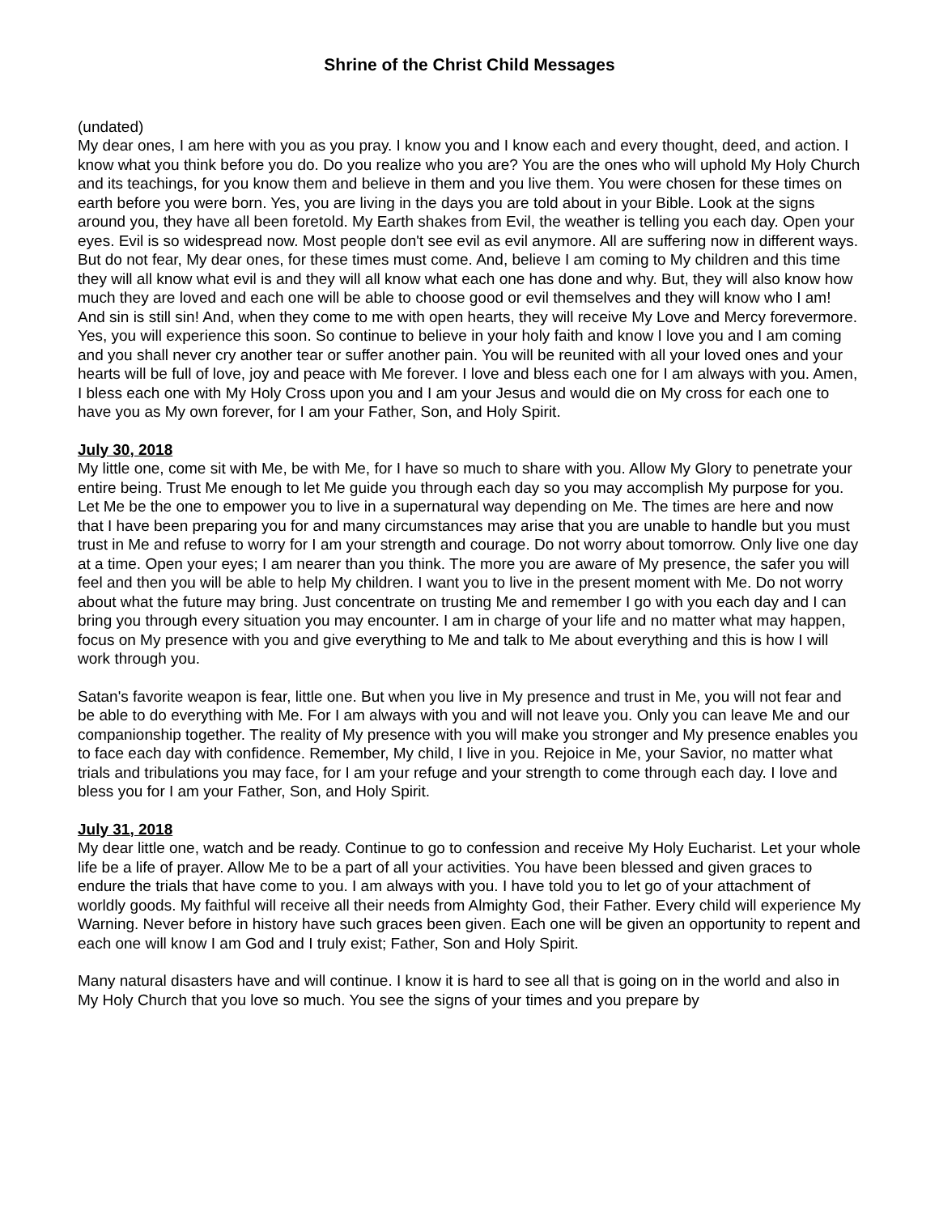Shrine of the Christ Child Messages
(undated)
My dear ones, I am here with you as you pray. I know you and I know each and every thought, deed, and action. I know what you think before you do. Do you realize who you are? You are the ones who will uphold My Holy Church and its teachings, for you know them and believe in them and you live them. You were chosen for these times on earth before you were born. Yes, you are living in the days you are told about in your Bible. Look at the signs around you, they have all been foretold. My Earth shakes from Evil, the weather is telling you each day. Open your eyes. Evil is so widespread now. Most people don't see evil as evil anymore. All are suffering now in different ways. But do not fear, My dear ones, for these times must come. And, believe I am coming to My children and this time they will all know what evil is and they will all know what each one has done and why. But, they will also know how much they are loved and each one will be able to choose good or evil themselves and they will know who I am! And sin is still sin! And, when they come to me with open hearts, they will receive My Love and Mercy forevermore. Yes, you will experience this soon. So continue to believe in your holy faith and know I love you and I am coming and you shall never cry another tear or suffer another pain. You will be reunited with all your loved ones and your hearts will be full of love, joy and peace with Me forever. I love and bless each one for I am always with you. Amen, I bless each one with My Holy Cross upon you and I am your Jesus and would die on My cross for each one to have you as My own forever, for I am your Father, Son, and Holy Spirit.
July 30, 2018
My little one, come sit with Me, be with Me, for I have so much to share with you. Allow My Glory to penetrate your entire being. Trust Me enough to let Me guide you through each day so you may accomplish My purpose for you. Let Me be the one to empower you to live in a supernatural way depending on Me. The times are here and now that I have been preparing you for and many circumstances may arise that you are unable to handle but you must trust in Me and refuse to worry for I am your strength and courage. Do not worry about tomorrow. Only live one day at a time. Open your eyes; I am nearer than you think. The more you are aware of My presence, the safer you will feel and then you will be able to help My children. I want you to live in the present moment with Me. Do not worry about what the future may bring. Just concentrate on trusting Me and remember I go with you each day and I can bring you through every situation you may encounter. I am in charge of your life and no matter what may happen, focus on My presence with you and give everything to Me and talk to Me about everything and this is how I will work through you.
Satan's favorite weapon is fear, little one. But when you live in My presence and trust in Me, you will not fear and be able to do everything with Me. For I am always with you and will not leave you. Only you can leave Me and our companionship together. The reality of My presence with you will make you stronger and My presence enables you to face each day with confidence. Remember, My child, I live in you. Rejoice in Me, your Savior, no matter what trials and tribulations you may face, for I am your refuge and your strength to come through each day. I love and bless you for I am your Father, Son, and Holy Spirit.
July 31, 2018
My dear little one, watch and be ready. Continue to go to confession and receive My Holy Eucharist. Let your whole life be a life of prayer. Allow Me to be a part of all your activities. You have been blessed and given graces to endure the trials that have come to you. I am always with you. I have told you to let go of your attachment of worldly goods. My faithful will receive all their needs from Almighty God, their Father. Every child will experience My Warning. Never before in history have such graces been given. Each one will be given an opportunity to repent and each one will know I am God and I truly exist; Father, Son and Holy Spirit.
Many natural disasters have and will continue. I know it is hard to see all that is going on in the world and also in My Holy Church that you love so much. You see the signs of your times and you prepare by